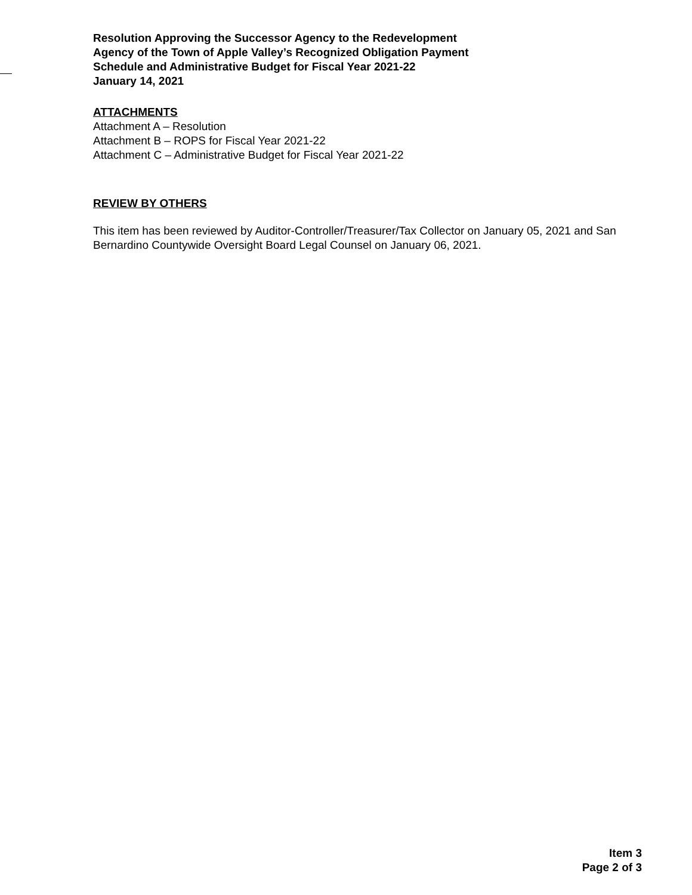Resolution Approving the Successor Agency to the Redevelopment
Agency of the Town of Apple Valley’s Recognized Obligation Payment
Schedule and Administrative Budget for Fiscal Year 2021-22
January 14, 2021
ATTACHMENTS
Attachment A – Resolution
Attachment B – ROPS for Fiscal Year 2021-22
Attachment C – Administrative Budget for Fiscal Year 2021-22
REVIEW BY OTHERS
This item has been reviewed by Auditor-Controller/Treasurer/Tax Collector on January 05, 2021 and San Bernardino Countywide Oversight Board Legal Counsel on January 06, 2021.
Item 3
Page 2 of 3